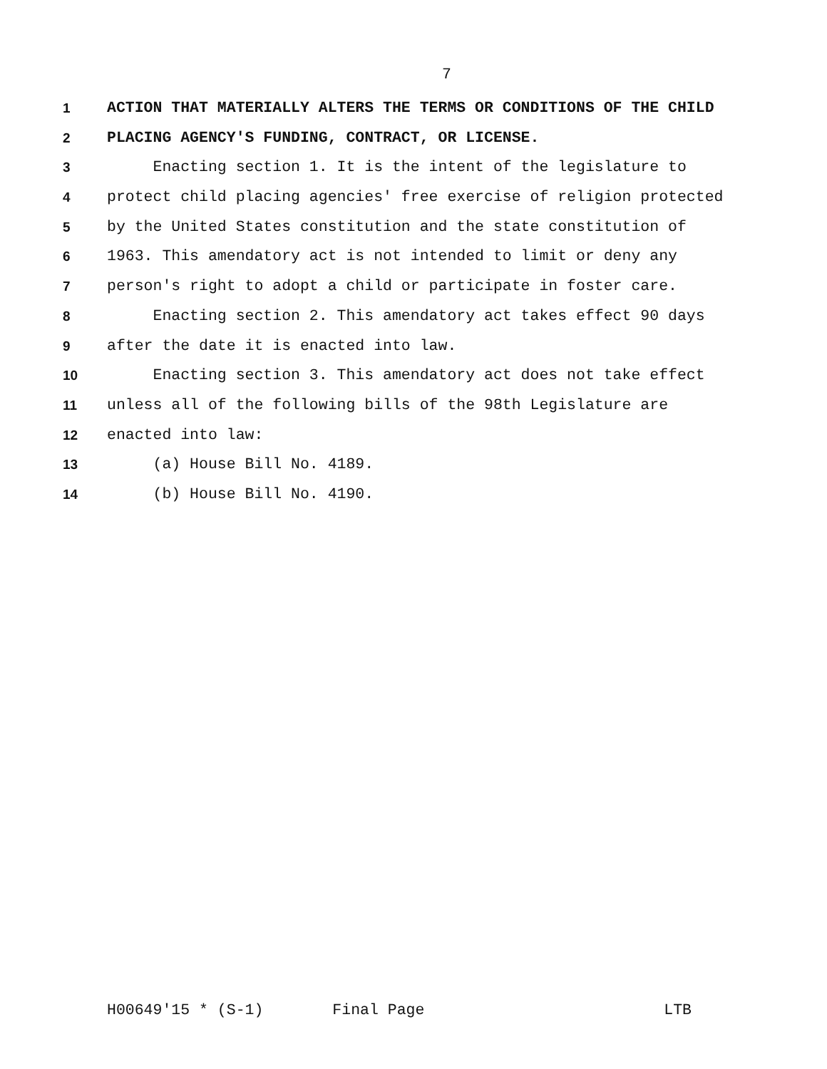7
1 ACTION THAT MATERIALLY ALTERS THE TERMS OR CONDITIONS OF THE CHILD
2 PLACING AGENCY'S FUNDING, CONTRACT, OR LICENSE.
3 Enacting section 1. It is the intent of the legislature to
4 protect child placing agencies' free exercise of religion protected
5 by the United States constitution and the state constitution of
6 1963. This amendatory act is not intended to limit or deny any
7 person's right to adopt a child or participate in foster care.
8 Enacting section 2. This amendatory act takes effect 90 days
9 after the date it is enacted into law.
10 Enacting section 3. This amendatory act does not take effect
11 unless all of the following bills of the 98th Legislature are
12 enacted into law:
13 (a) House Bill No. 4189.
14 (b) House Bill No. 4190.
H00649'15 * (S-1) Final Page LTB